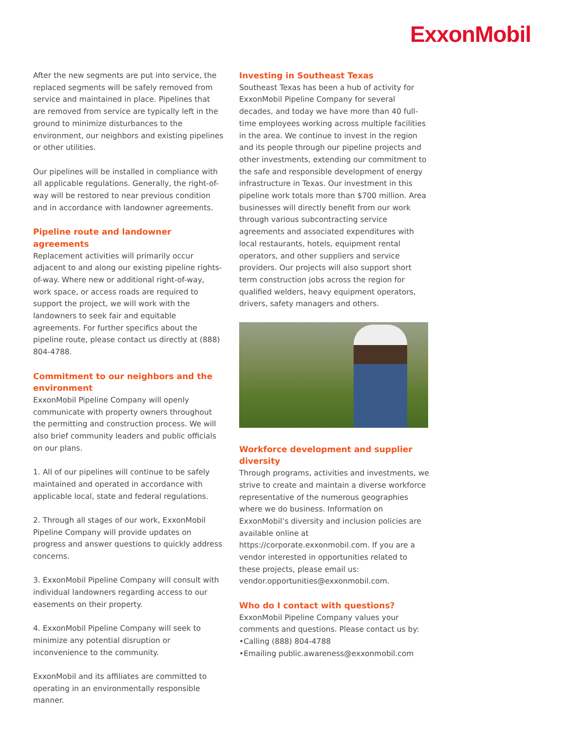ExxonMobil
After the new segments are put into service, the replaced segments will be safely removed from service and maintained in place. Pipelines that are removed from service are typically left in the ground to minimize disturbances to the environment, our neighbors and existing pipelines or other utilities.
Our pipelines will be installed in compliance with all applicable regulations. Generally, the right-of-way will be restored to near previous condition and in accordance with landowner agreements.
Pipeline route and landowner agreements
Replacement activities will primarily occur adjacent to and along our existing pipeline rights-of-way. Where new or additional right-of-way, work space, or access roads are required to support the project, we will work with the landowners to seek fair and equitable agreements. For further specifics about the pipeline route, please contact us directly at (888) 804-4788.
Commitment to our neighbors and the environment
ExxonMobil Pipeline Company will openly communicate with property owners throughout the permitting and construction process. We will also brief community leaders and public officials on our plans.
1. All of our pipelines will continue to be safely maintained and operated in accordance with applicable local, state and federal regulations.
2. Through all stages of our work, ExxonMobil Pipeline Company will provide updates on progress and answer questions to quickly address concerns.
3. ExxonMobil Pipeline Company will consult with individual landowners regarding access to our easements on their property.
4. ExxonMobil Pipeline Company will seek to minimize any potential disruption or inconvenience to the community.
ExxonMobil and its affiliates are committed to operating in an environmentally responsible manner.
Investing in Southeast Texas
Southeast Texas has been a hub of activity for ExxonMobil Pipeline Company for several decades, and today we have more than 40 full-time employees working across multiple facilities in the area. We continue to invest in the region and its people through our pipeline projects and other investments, extending our commitment to the safe and responsible development of energy infrastructure in Texas. Our investment in this pipeline work totals more than $700 million. Area businesses will directly benefit from our work through various subcontracting service agreements and associated expenditures with local restaurants, hotels, equipment rental operators, and other suppliers and service providers. Our projects will also support short term construction jobs across the region for qualified welders, heavy equipment operators, drivers, safety managers and others.
Workforce development and supplier diversity
Through programs, activities and investments, we strive to create and maintain a diverse workforce representative of the numerous geographies where we do business. Information on ExxonMobil’s diversity and inclusion policies are available online at https://corporate.exxonmobil.com. If you are a vendor interested in opportunities related to these projects, please email us: vendor.opportunities@exxonmobil.com.
Who do I contact with questions?
ExxonMobil Pipeline Company values your comments and questions. Please contact us by:
•Calling (888) 804-4788
•Emailing public.awareness@exxonmobil.com